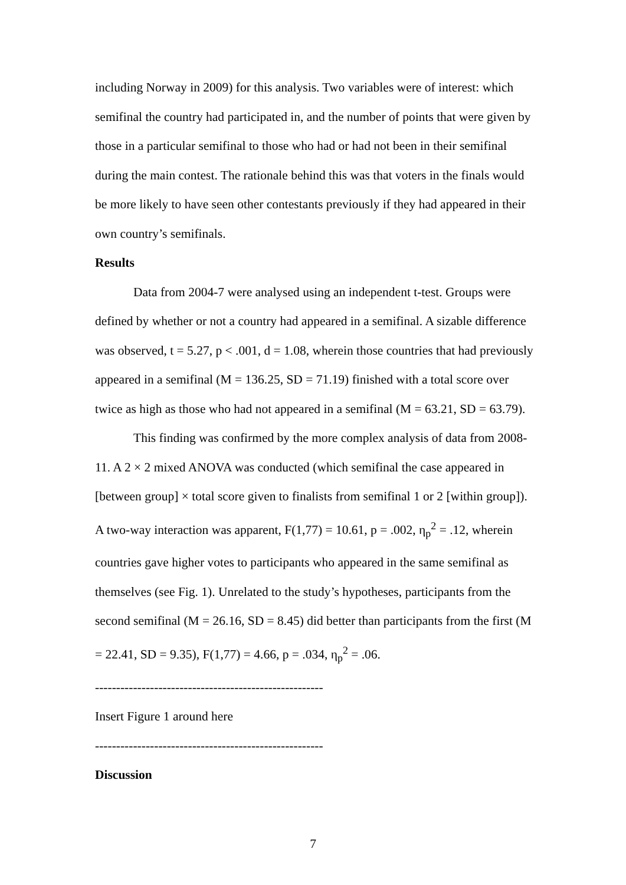including Norway in 2009) for this analysis. Two variables were of interest: which semifinal the country had participated in, and the number of points that were given by those in a particular semifinal to those who had or had not been in their semifinal during the main contest. The rationale behind this was that voters in the finals would be more likely to have seen other contestants previously if they had appeared in their own country’s semifinals.
Results
Data from 2004-7 were analysed using an independent t-test. Groups were defined by whether or not a country had appeared in a semifinal. A sizable difference was observed, t = 5.27, p < .001, d = 1.08, wherein those countries that had previously appeared in a semifinal (M = 136.25, SD = 71.19) finished with a total score over twice as high as those who had not appeared in a semifinal (M = 63.21, SD = 63.79).
This finding was confirmed by the more complex analysis of data from 2008-11. A 2 × 2 mixed ANOVA was conducted (which semifinal the case appeared in [between group] × total score given to finalists from semifinal 1 or 2 [within group]). A two-way interaction was apparent, F(1,77) = 10.61, p = .002, η<sub>p</sub><sup>2</sup> = .12, wherein countries gave higher votes to participants who appeared in the same semifinal as themselves (see Fig. 1). Unrelated to the study’s hypotheses, participants from the second semifinal (M = 26.16, SD = 8.45) did better than participants from the first (M = 22.41, SD = 9.35), F(1,77) = 4.66, p = .034, η<sub>p</sub><sup>2</sup> = .06.
------------------------------------------------------
Insert Figure 1 around here
------------------------------------------------------
Discussion
7